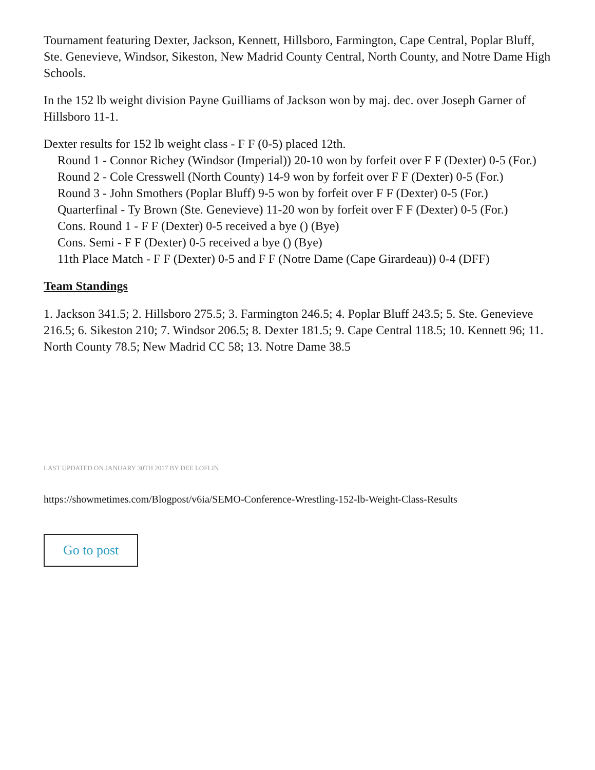Tournament featuring Dexter, Jackson, Kennett, Hillsboro, Farmington, Cape Central, Poplar Bluff, Ste. Genevieve, Windsor, Sikeston, New Madrid County Central, North County, and Notre Dame High Schools.
In the 152 lb weight division Payne Guilliams of Jackson won by maj. dec. over Joseph Garner of Hillsboro 11-1.
Dexter results for 152 lb weight class - F F (0-5) placed 12th.
Round 1 - Connor Richey (Windsor (Imperial)) 20-10 won by forfeit over F F (Dexter) 0-5 (For.)
Round 2 - Cole Cresswell (North County) 14-9 won by forfeit over F F (Dexter) 0-5 (For.)
Round 3 - John Smothers (Poplar Bluff) 9-5 won by forfeit over F F (Dexter) 0-5 (For.)
Quarterfinal - Ty Brown (Ste. Genevieve) 11-20 won by forfeit over F F (Dexter) 0-5 (For.)
Cons. Round 1 - F F (Dexter) 0-5 received a bye () (Bye)
Cons. Semi - F F (Dexter) 0-5 received a bye () (Bye)
11th Place Match - F F (Dexter) 0-5 and F F (Notre Dame (Cape Girardeau)) 0-4 (DFF)
Team Standings
1. Jackson 341.5; 2. Hillsboro 275.5; 3. Farmington 246.5; 4. Poplar Bluff 243.5; 5. Ste. Genevieve 216.5; 6. Sikeston 210; 7. Windsor 206.5; 8. Dexter 181.5; 9. Cape Central 118.5; 10. Kennett 96; 11. North County 78.5; New Madrid CC 58; 13. Notre Dame 38.5
LAST UPDATED ON JANUARY 30TH 2017 BY DEE LOFLIN
https://showmetimes.com/Blogpost/v6ia/SEMO-Conference-Wrestling-152-lb-Weight-Class-Results
Go to post